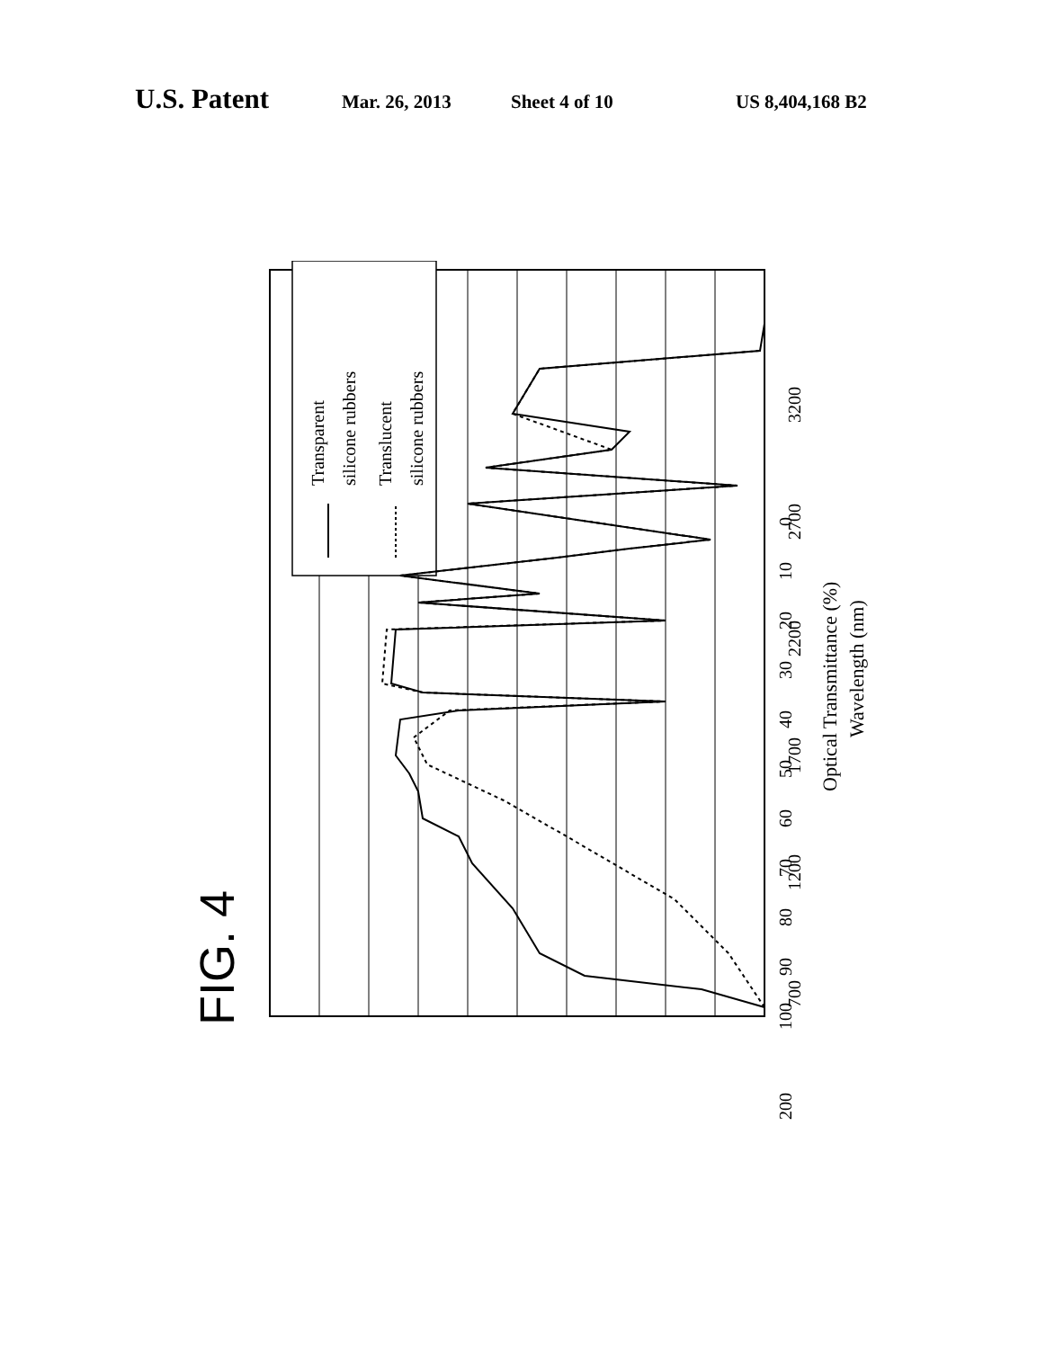U.S. Patent Mar. 26, 2013 Sheet 4 of 10 US 8,404,168 B2
FIG. 4
Transparent
silicone rubbers
Translucent
silicone rubbers
100
90
80
70
60
50
40
30
20
10
0
Optical Transmittance (%)
200
700
1200
1700
2200
2700
3200
Wavelength (nm)